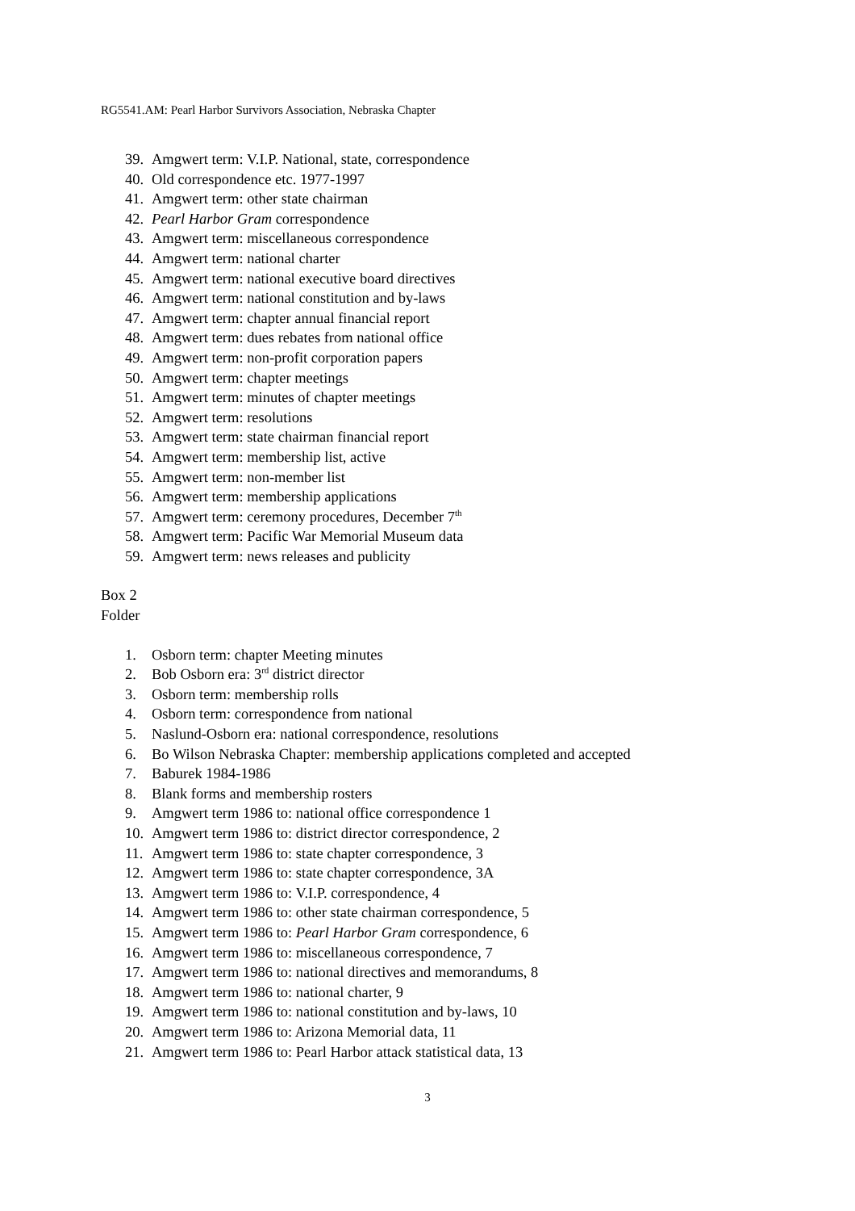RG5541.AM: Pearl Harbor Survivors Association, Nebraska Chapter
39. Amgwert term: V.I.P. National, state, correspondence
40. Old correspondence etc. 1977-1997
41. Amgwert term: other state chairman
42. Pearl Harbor Gram correspondence
43. Amgwert term: miscellaneous correspondence
44. Amgwert term: national charter
45. Amgwert term: national executive board directives
46. Amgwert term: national constitution and by-laws
47. Amgwert term: chapter annual financial report
48. Amgwert term: dues rebates from national office
49. Amgwert term: non-profit corporation papers
50. Amgwert term: chapter meetings
51. Amgwert term: minutes of chapter meetings
52. Amgwert term: resolutions
53. Amgwert term: state chairman financial report
54. Amgwert term: membership list, active
55. Amgwert term: non-member list
56. Amgwert term: membership applications
57. Amgwert term: ceremony procedures, December 7<sup>th</sup>
58. Amgwert term: Pacific War Memorial Museum data
59. Amgwert term: news releases and publicity
Box 2
Folder
1. Osborn term: chapter Meeting minutes
2. Bob Osborn era: 3<sup>rd</sup> district director
3. Osborn term: membership rolls
4. Osborn term: correspondence from national
5. Naslund-Osborn era: national correspondence, resolutions
6. Bo Wilson Nebraska Chapter: membership applications completed and accepted
7. Baburek 1984-1986
8. Blank forms and membership rosters
9. Amgwert term 1986 to: national office correspondence 1
10. Amgwert term 1986 to: district director correspondence, 2
11. Amgwert term 1986 to: state chapter correspondence, 3
12. Amgwert term 1986 to: state chapter correspondence, 3A
13. Amgwert term 1986 to: V.I.P. correspondence, 4
14. Amgwert term 1986 to: other state chairman correspondence, 5
15. Amgwert term 1986 to: Pearl Harbor Gram correspondence, 6
16. Amgwert term 1986 to: miscellaneous correspondence, 7
17. Amgwert term 1986 to: national directives and memorandums, 8
18. Amgwert term 1986 to: national charter, 9
19. Amgwert term 1986 to: national constitution and by-laws, 10
20. Amgwert term 1986 to: Arizona Memorial data, 11
21. Amgwert term 1986 to: Pearl Harbor attack statistical data, 13
3